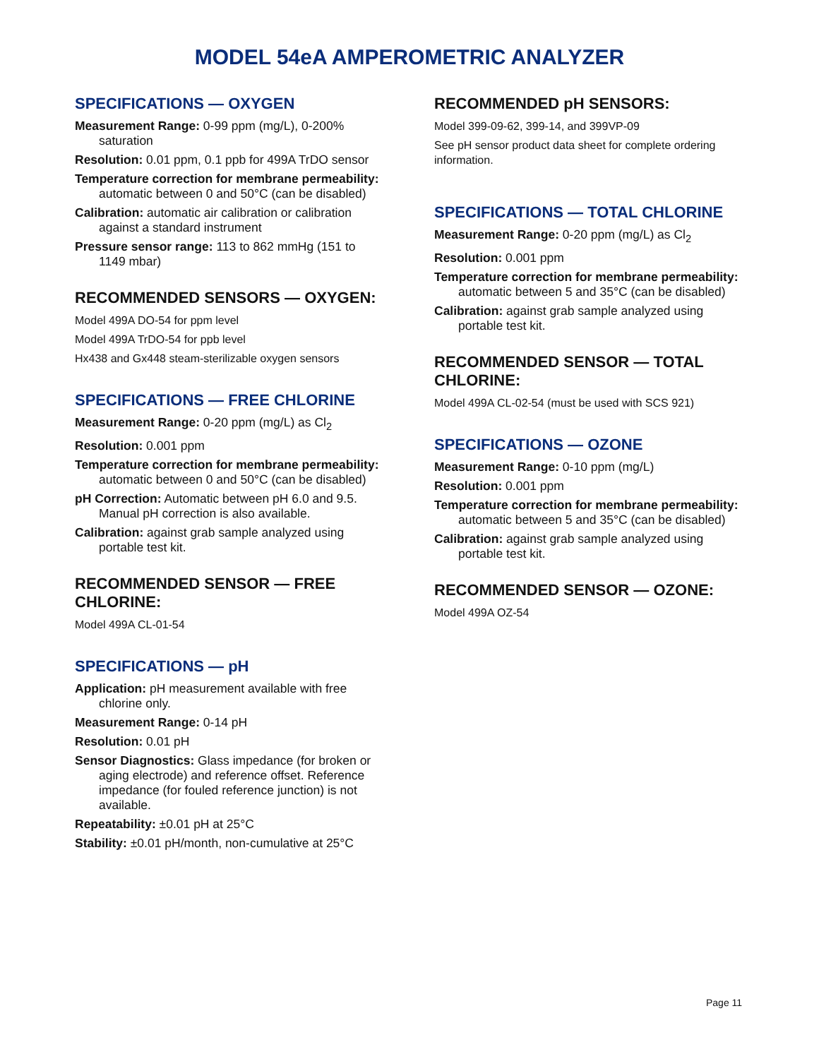MODEL 54eA AMPEROMETRIC ANALYZER
SPECIFICATIONS — OXYGEN
Measurement Range: 0-99 ppm (mg/L), 0-200% saturation
Resolution: 0.01 ppm, 0.1 ppb for 499A TrDO sensor
Temperature correction for membrane permeability: automatic between 0 and 50°C (can be disabled)
Calibration: automatic air calibration or calibration against a standard instrument
Pressure sensor range: 113 to 862 mmHg (151 to 1149 mbar)
RECOMMENDED SENSORS — OXYGEN:
Model 499A DO-54 for ppm level
Model 499A TrDO-54 for ppb level
Hx438 and Gx448 steam-sterilizable oxygen sensors
SPECIFICATIONS — FREE CHLORINE
Measurement Range: 0-20 ppm (mg/L) as Cl<sub>2</sub>
Resolution: 0.001 ppm
Temperature correction for membrane permeability: automatic between 0 and 50°C (can be disabled)
pH Correction: Automatic between pH 6.0 and 9.5. Manual pH correction is also available.
Calibration: against grab sample analyzed using portable test kit.
RECOMMENDED SENSOR — FREE CHLORINE:
Model 499A CL-01-54
SPECIFICATIONS — pH
Application: pH measurement available with free chlorine only.
Measurement Range: 0-14 pH
Resolution: 0.01 pH
Sensor Diagnostics: Glass impedance (for broken or aging electrode) and reference offset. Reference impedance (for fouled reference junction) is not available.
Repeatability: ±0.01 pH at 25°C
Stability: ±0.01 pH/month, non-cumulative at 25°C
RECOMMENDED pH SENSORS:
Model 399-09-62, 399-14, and 399VP-09
See pH sensor product data sheet for complete ordering information.
SPECIFICATIONS — TOTAL CHLORINE
Measurement Range: 0-20 ppm (mg/L) as Cl<sub>2</sub>
Resolution: 0.001 ppm
Temperature correction for membrane permeability: automatic between 5 and 35°C (can be disabled)
Calibration: against grab sample analyzed using portable test kit.
RECOMMENDED SENSOR — TOTAL CHLORINE:
Model 499A CL-02-54 (must be used with SCS 921)
SPECIFICATIONS — OZONE
Measurement Range: 0-10 ppm (mg/L)
Resolution: 0.001 ppm
Temperature correction for membrane permeability: automatic between 5 and 35°C (can be disabled)
Calibration: against grab sample analyzed using portable test kit.
RECOMMENDED SENSOR — OZONE:
Model 499A OZ-54
Page 11